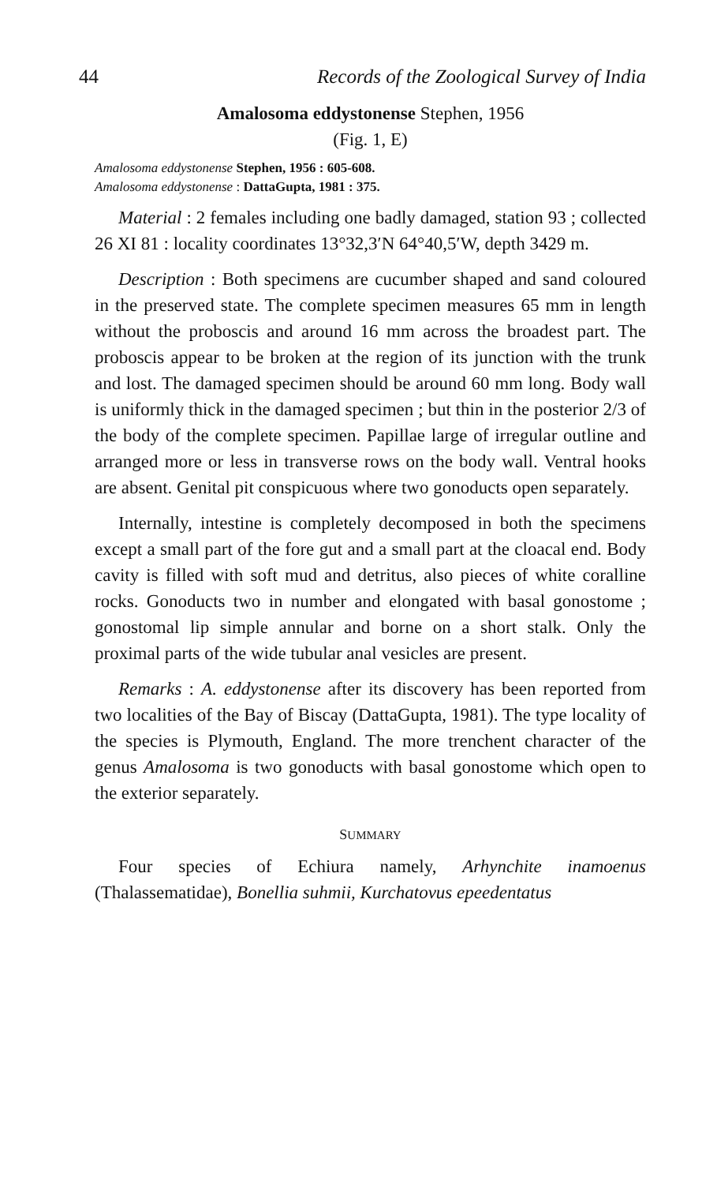44 Records of the Zoological Survey of India
Amalosoma eddystonense Stephen, 1956
(Fig. 1, E)
Amalosoma eddystonense Stephen, 1956 : 605-608.
Amalosoma eddystonense : DattaGupta, 1981 : 375.
Material : 2 females including one badly damaged, station 93 ; collected 26 XI 81 : locality coordinates 13°32,3′N 64°40,5′W, depth 3429 m.
Description : Both specimens are cucumber shaped and sand coloured in the preserved state. The complete specimen measures 65 mm in length without the proboscis and around 16 mm across the broadest part. The proboscis appear to be broken at the region of its junction with the trunk and lost. The damaged specimen should be around 60 mm long. Body wall is uniformly thick in the damaged specimen ; but thin in the posterior 2/3 of the body of the complete specimen. Papillae large of irregular outline and arranged more or less in transverse rows on the body wall. Ventral hooks are absent. Genital pit conspicuous where two gonoducts open separately.
Internally, intestine is completely decomposed in both the specimens except a small part of the fore gut and a small part at the cloacal end. Body cavity is filled with soft mud and detritus, also pieces of white coralline rocks. Gonoducts two in number and elongated with basal gonostome ; gonostomal lip simple annular and borne on a short stalk. Only the proximal parts of the wide tubular anal vesicles are present.
Remarks : A. eddystonense after its discovery has been reported from two localities of the Bay of Biscay (DattaGupta, 1981). The type locality of the species is Plymouth, England. The more trenchent character of the genus Amalosoma is two gonoducts with basal gonostome which open to the exterior separately.
SUMMARY
Four species of Echiura namely, Arhynchite inamoenus (Thalassematidae), Bonellia suhmii, Kurchatovus epeedentatus